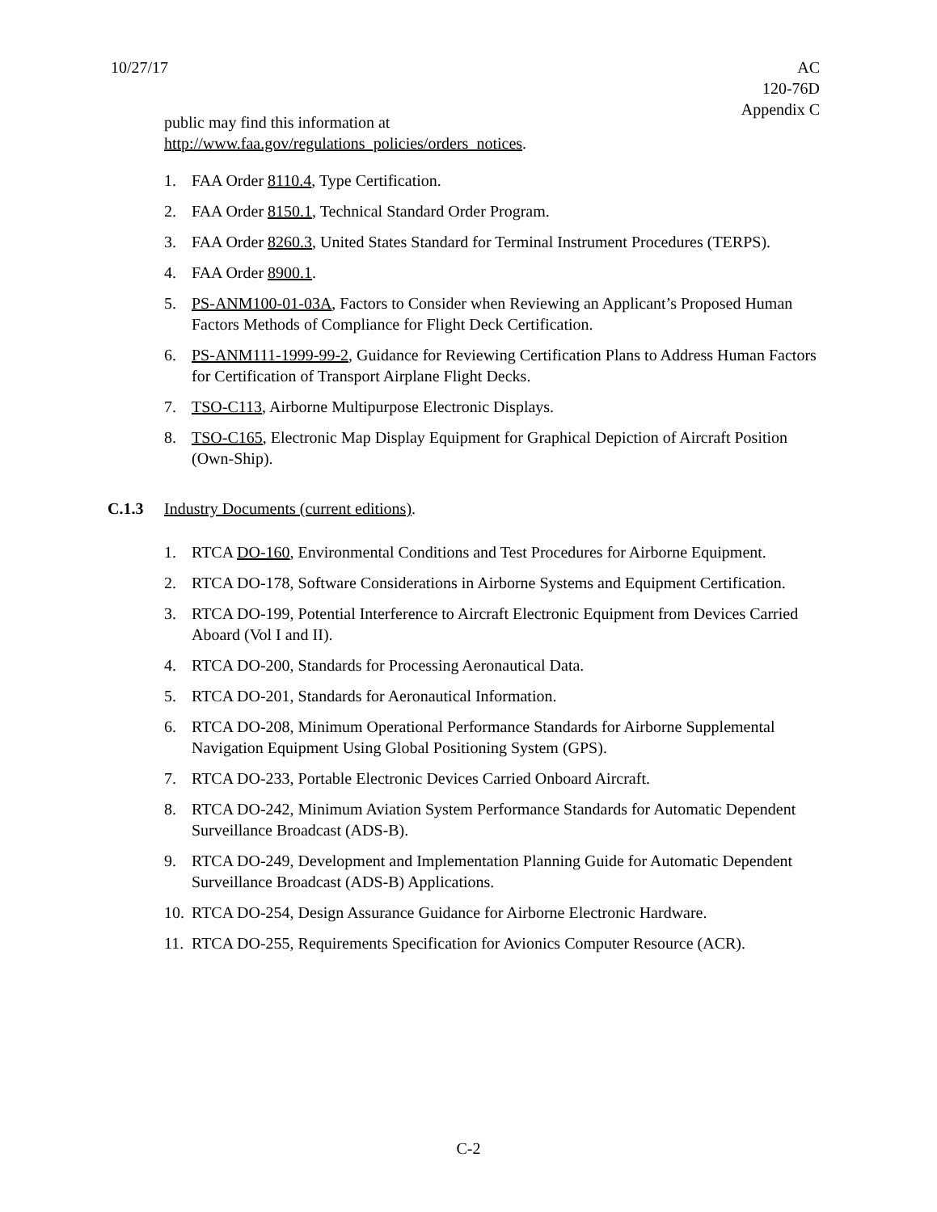10/27/17 AC
120-76D
Appendix C
public may find this information at
http://www.faa.gov/regulations_policies/orders_notices.
1. FAA Order 8110.4, Type Certification.
2. FAA Order 8150.1, Technical Standard Order Program.
3. FAA Order 8260.3, United States Standard for Terminal Instrument Procedures (TERPS).
4. FAA Order 8900.1.
5. PS-ANM100-01-03A, Factors to Consider when Reviewing an Applicant’s Proposed Human Factors Methods of Compliance for Flight Deck Certification.
6. PS-ANM111-1999-99-2, Guidance for Reviewing Certification Plans to Address Human Factors for Certification of Transport Airplane Flight Decks.
7. TSO-C113, Airborne Multipurpose Electronic Displays.
8. TSO-C165, Electronic Map Display Equipment for Graphical Depiction of Aircraft Position (Own-Ship).
C.1.3 Industry Documents (current editions).
1. RTCA DO-160, Environmental Conditions and Test Procedures for Airborne Equipment.
2. RTCA DO-178, Software Considerations in Airborne Systems and Equipment Certification.
3. RTCA DO-199, Potential Interference to Aircraft Electronic Equipment from Devices Carried Aboard (Vol I and II).
4. RTCA DO-200, Standards for Processing Aeronautical Data.
5. RTCA DO-201, Standards for Aeronautical Information.
6. RTCA DO-208, Minimum Operational Performance Standards for Airborne Supplemental Navigation Equipment Using Global Positioning System (GPS).
7. RTCA DO-233, Portable Electronic Devices Carried Onboard Aircraft.
8. RTCA DO-242, Minimum Aviation System Performance Standards for Automatic Dependent Surveillance Broadcast (ADS-B).
9. RTCA DO-249, Development and Implementation Planning Guide for Automatic Dependent Surveillance Broadcast (ADS-B) Applications.
10. RTCA DO-254, Design Assurance Guidance for Airborne Electronic Hardware.
11. RTCA DO-255, Requirements Specification for Avionics Computer Resource (ACR).
C-2